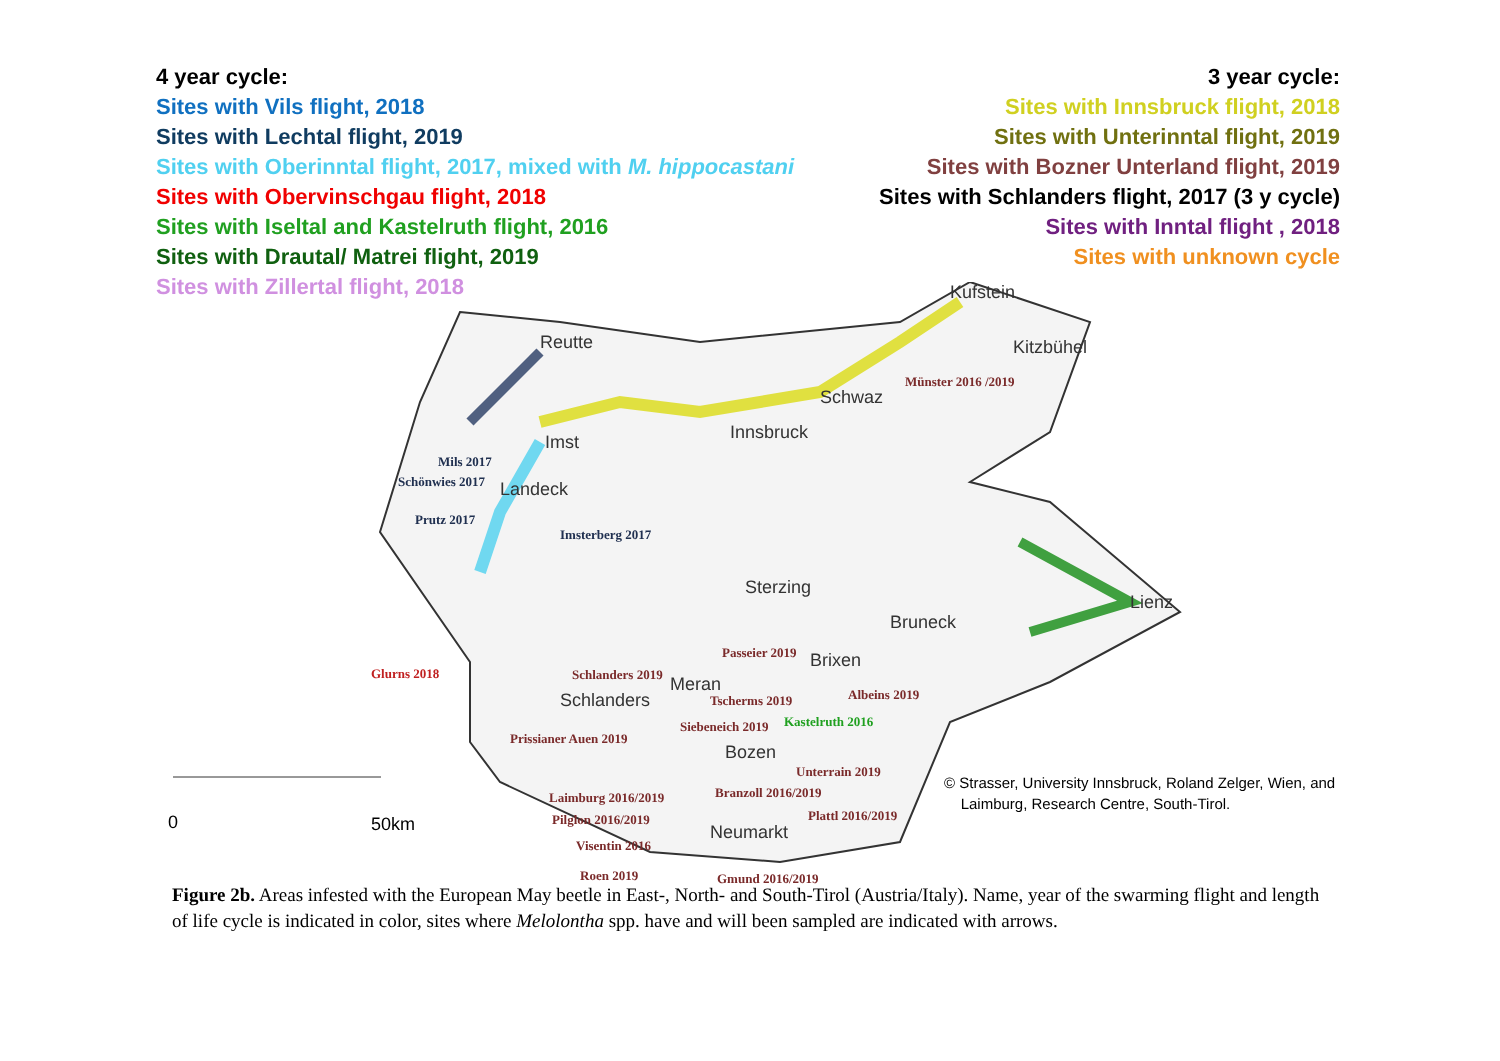4 year cycle:
Sites with Vils flight, 2018
Sites with Lechtal flight, 2019
Sites with Oberinntal flight, 2017, mixed with M. hippocastani
Sites with Obervinschgau flight, 2018
Sites with Iseltal and Kastelruth flight, 2016
Sites with Drautal/ Matrei flight, 2019
Sites with Zillertal flight, 2018
3 year cycle:
Sites with Innsbruck flight, 2018
Sites with Unterinntal flight, 2019
Sites with Bozner Unterland flight, 2019
Sites with Schlanders flight, 2017 (3 y cycle)
Sites with Inntal flight , 2018
Sites with unknown cycle
Reutte
Kufstein
Kitzbühel
Schwaz
Innsbruck
Imst
Landeck
Sterzing
Bruneck
Lienz
Brixen
Meran
Schlanders
Bozen
Neumarkt
Münster 2016 /2019
Mils 2017
Schönwies 2017
Prutz 2017
Imsterberg 2017
Passeier 2019
Glurns 2018 Schlanders 2019
Albeins 2019
Tscherms 2019
Siebeneich 2019 Kastelruth 2016
Prissianer Auen 2019
Unterrain 2019
Laimburg 2016/2019 Branzoll 2016/2019
Pilglon 2016/2019 Plattl 2016/2019
Visentin 2016
Roen 2019 Gmund 2016/2019
0 50km
© Strasser, University Innsbruck, Roland Zelger, Wien, and
Laimburg, Research Centre, South-Tirol.
Figure 2b. Areas infested with the European May beetle in East-, North- and South-Tirol (Austria/Italy). Name, year of the swarming flight and length of life cycle is indicated in color, sites where Melolontha spp. have and will been sampled are indicated with arrows.